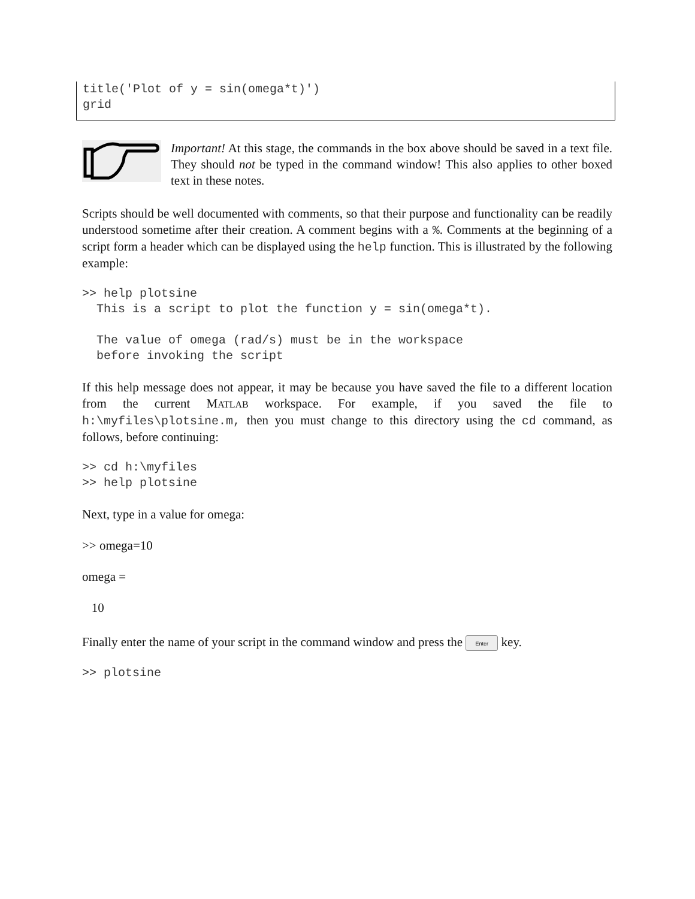title('Plot of y = sin(omega*t)')
grid
Important! At this stage, the commands in the box above should be saved in a text file. They should not be typed in the command window! This also applies to other boxed text in these notes.
Scripts should be well documented with comments, so that their purpose and functionality can be readily understood sometime after their creation. A comment begins with a %. Comments at the beginning of a script form a header which can be displayed using the help function. This is illustrated by the following example:
>> help plotsine
  This is a script to plot the function y = sin(omega*t).

  The value of omega (rad/s) must be in the workspace
  before invoking the script
If this help message does not appear, it may be because you have saved the file to a different location from the current MATLAB workspace. For example, if you saved the file to h:\myfiles\plotsine.m, then you must change to this directory using the cd command, as follows, before continuing:
>> cd h:\myfiles
>> help plotsine
Next, type in a value for omega:
>> omega=10
omega =
10
Finally enter the name of your script in the command window and press the Enter key.
>> plotsine